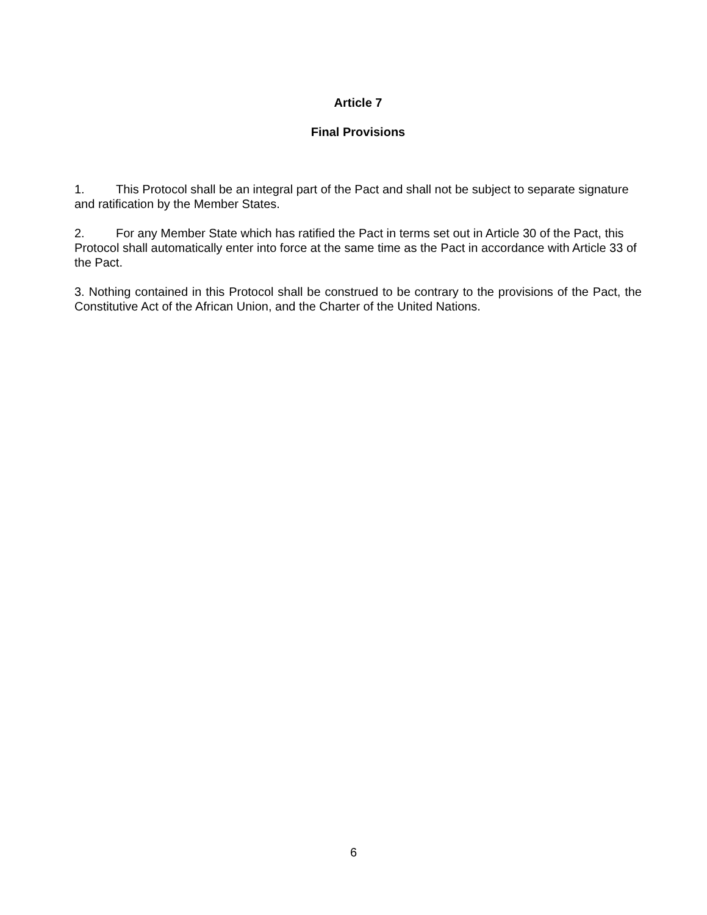Article 7
Final Provisions
1. This Protocol shall be an integral part of the Pact and shall not be subject to separate signature and ratification by the Member States.
2. For any Member State which has ratified the Pact in terms set out in Article 30 of the Pact, this Protocol shall automatically enter into force at the same time as the Pact in accordance with Article 33 of the Pact.
3. Nothing contained in this Protocol shall be construed to be contrary to the provisions of the Pact, the Constitutive Act of the African Union, and the Charter of the United Nations.
6